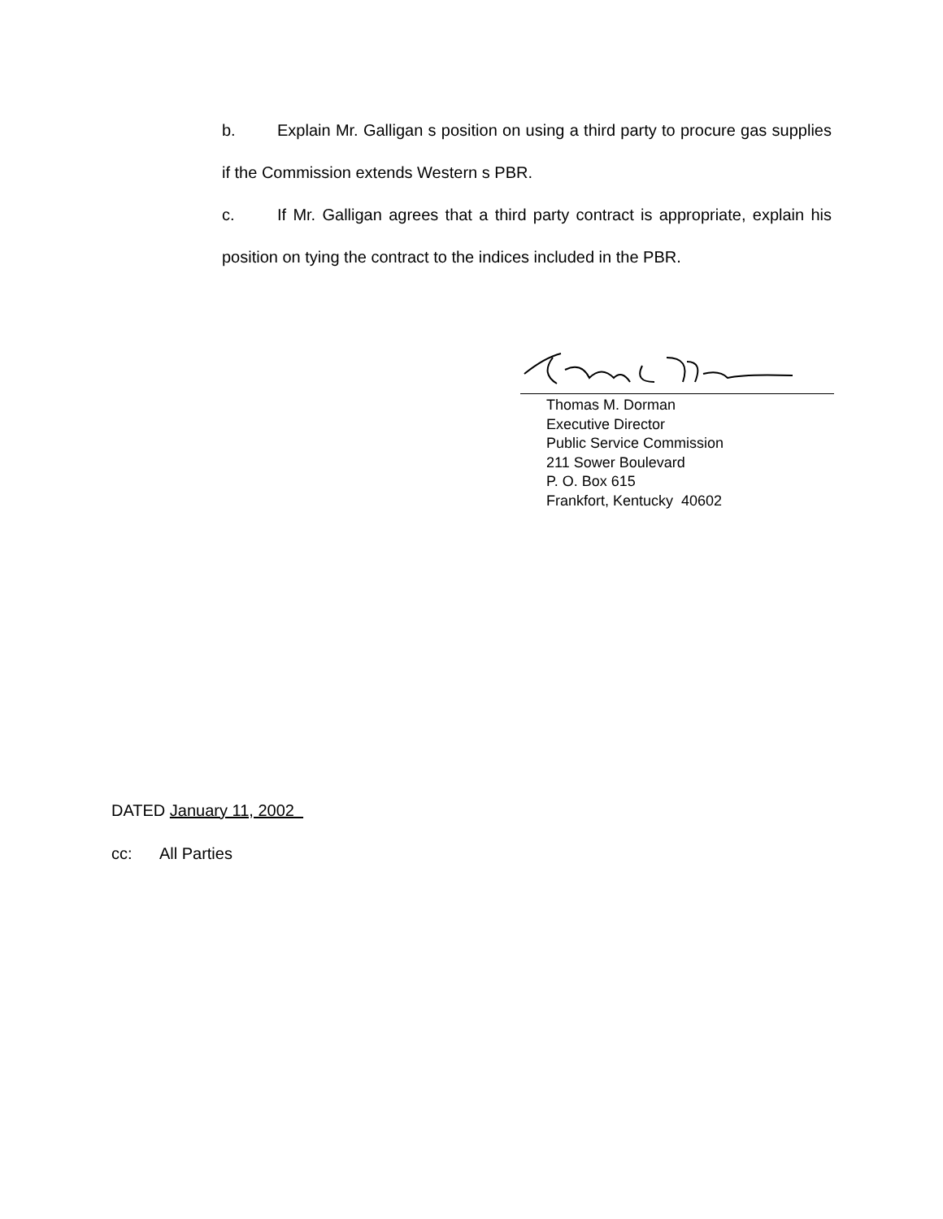b. Explain Mr. Galligan s position on using a third party to procure gas supplies if the Commission extends Western s PBR.
c. If Mr. Galligan agrees that a third party contract is appropriate, explain his position on tying the contract to the indices included in the PBR.
Thomas M. Dorman
Executive Director
Public Service Commission
211 Sower Boulevard
P. O. Box 615
Frankfort, Kentucky 40602
DATED January 11, 2002
cc: All Parties